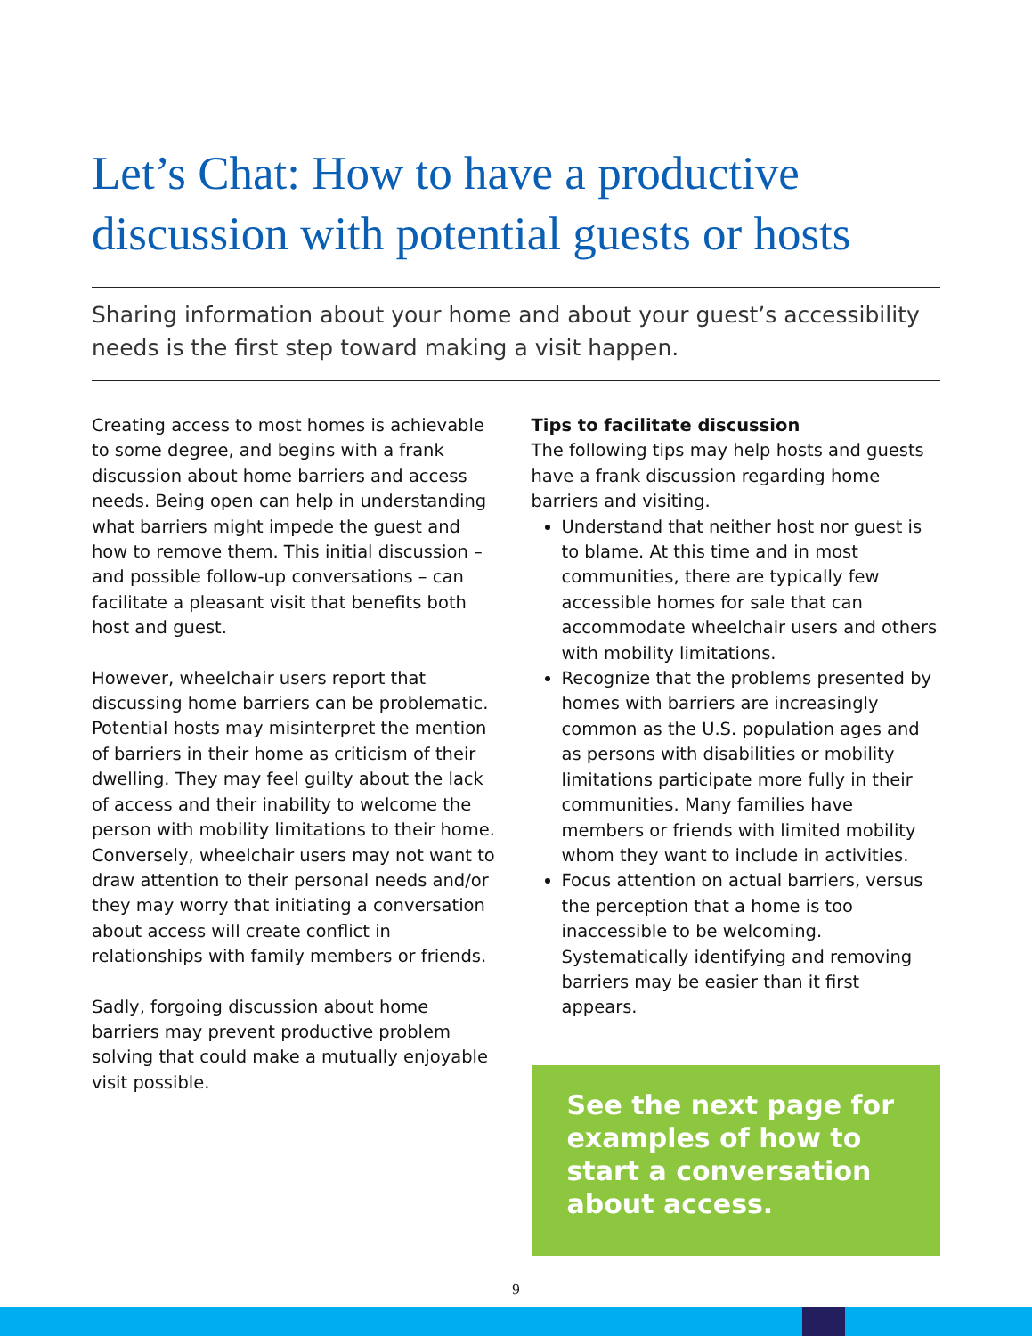Let’s Chat: How to have a productive discussion with potential guests or hosts
Sharing information about your home and about your guest’s accessibility needs is the first step toward making a visit happen.
Creating access to most homes is achievable to some degree, and begins with a frank discussion about home barriers and access needs. Being open can help in understanding what barriers might impede the guest and how to remove them. This initial discussion – and possible follow-up conversations – can facilitate a pleasant visit that benefits both host and guest.
However, wheelchair users report that discussing home barriers can be problematic. Potential hosts may misinterpret the mention of barriers in their home as criticism of their dwelling. They may feel guilty about the lack of access and their inability to welcome the person with mobility limitations to their home. Conversely, wheelchair users may not want to draw attention to their personal needs and/or they may worry that initiating a conversation about access will create conflict in relationships with family members or friends.
Sadly, forgoing discussion about home barriers may prevent productive problem solving that could make a mutually enjoyable visit possible.
Tips to facilitate discussion
The following tips may help hosts and guests have a frank discussion regarding home barriers and visiting.
Understand that neither host nor guest is to blame. At this time and in most communities, there are typically few accessible homes for sale that can accommodate wheelchair users and others with mobility limitations.
Recognize that the problems presented by homes with barriers are increasingly common as the U.S. population ages and as persons with disabilities or mobility limitations participate more fully in their communities. Many families have members or friends with limited mobility whom they want to include in activities.
Focus attention on actual barriers, versus the perception that a home is too inaccessible to be welcoming. Systematically identifying and removing barriers may be easier than it first appears.
See the next page for examples of how to start a conversation about access.
9